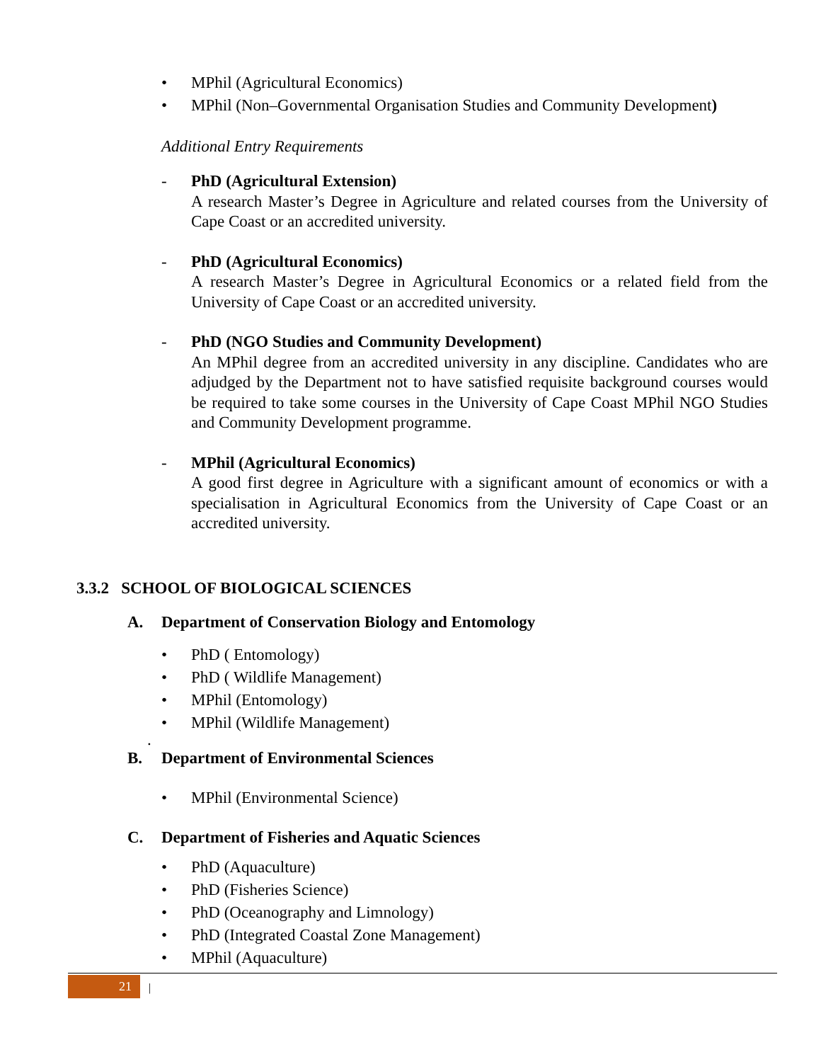• MPhil (Agricultural Economics)
• MPhil (Non–Governmental Organisation Studies and Community Development)
Additional Entry Requirements
- PhD (Agricultural Extension)
A research Master’s Degree in Agriculture and related courses from the University of Cape Coast or an accredited university.
- PhD (Agricultural Economics)
A research Master’s Degree in Agricultural Economics or a related field from the University of Cape Coast or an accredited university.
- PhD (NGO Studies and Community Development)
An MPhil degree from an accredited university in any discipline. Candidates who are adjudged by the Department not to have satisfied requisite background courses would be required to take some courses in the University of Cape Coast MPhil NGO Studies and Community Development programme.
- MPhil (Agricultural Economics)
A good first degree in Agriculture with a significant amount of economics or with a specialisation in Agricultural Economics from the University of Cape Coast or an accredited university.
3.3.2 SCHOOL OF BIOLOGICAL SCIENCES
A. Department of Conservation Biology and Entomology
• PhD ( Entomology)
• PhD ( Wildlife Management)
• MPhil (Entomology)
• MPhil (Wildlife Management)
.
B. Department of Environmental Sciences
• MPhil (Environmental Science)
C. Department of Fisheries and Aquatic Sciences
• PhD (Aquaculture)
• PhD (Fisheries Science)
• PhD (Oceanography and Limnology)
• PhD (Integrated Coastal Zone Management)
• MPhil (Aquaculture)
21 |